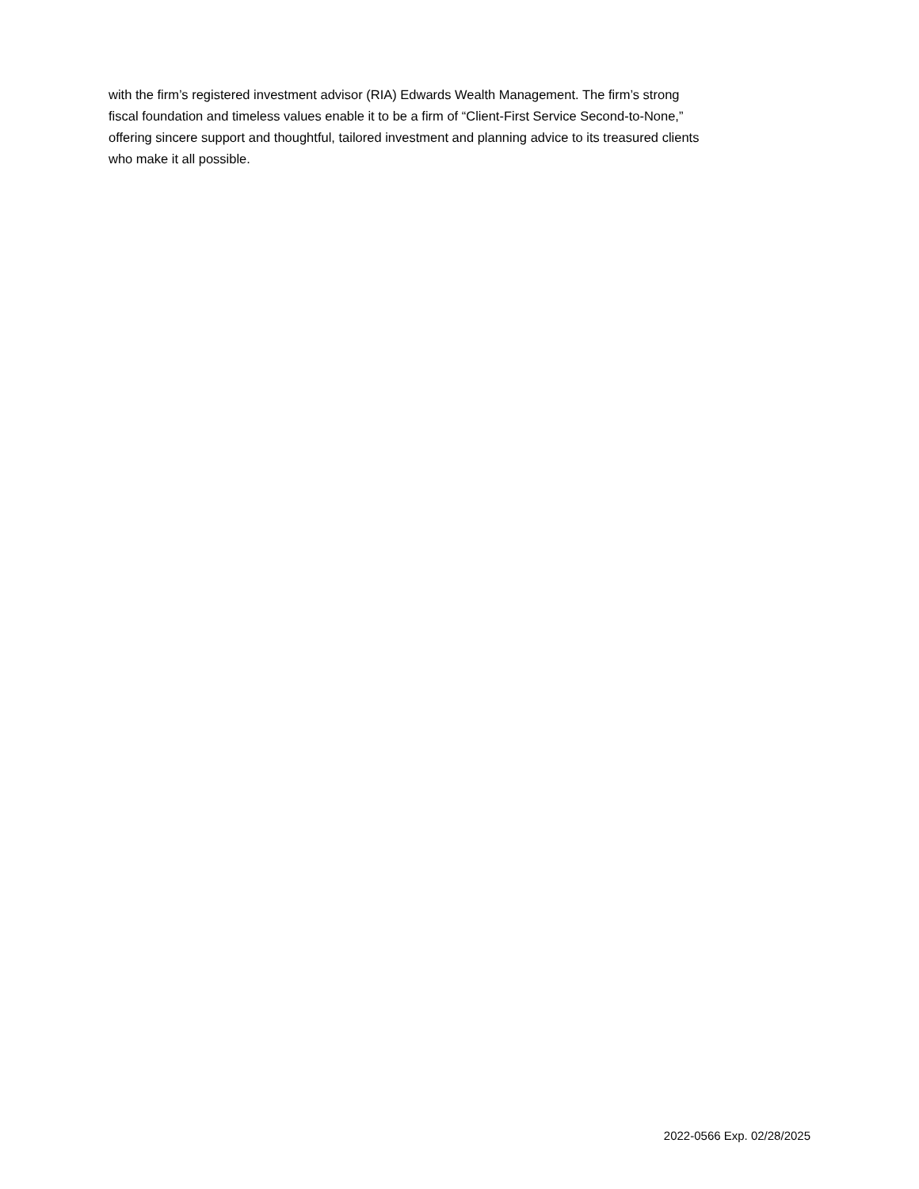with the firm’s registered investment advisor (RIA) Edwards Wealth Management. The firm’s strong
fiscal foundation and timeless values enable it to be a firm of “Client-First Service Second-to-None,”
offering sincere support and thoughtful, tailored investment and planning advice to its treasured clients
who make it all possible.
2022-0566 Exp. 02/28/2025